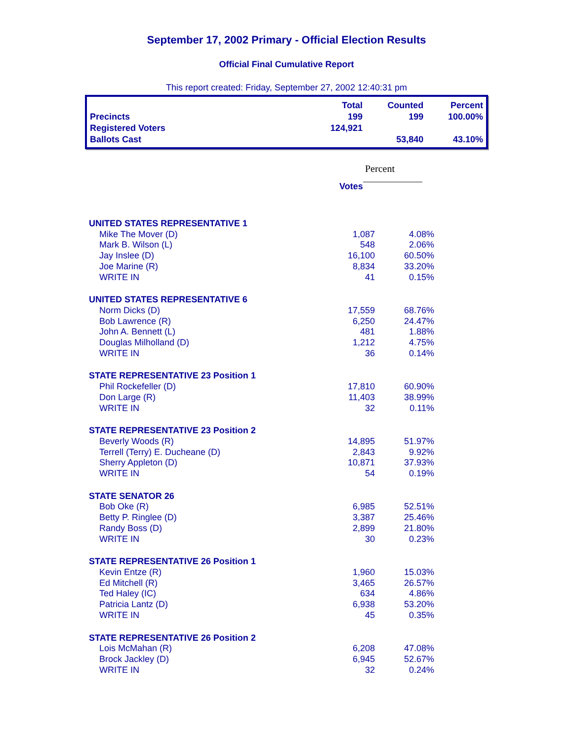September 17, 2002 Primary - Official Election Results
Official Final Cumulative Report
This report created: Friday, September 27, 2002 12:40:31 pm
| | Total | Counted | Percent |
| --- | --- | --- | --- |
| Precincts | 199 | 199 | 100.00% |
| Registered Voters | 124,921 | | |
| Ballots Cast | | 53,840 | 43.10% |
Percent
Votes
| UNITED STATES REPRESENTATIVE 1 | | |
| Mike The Mover (D) | 1,087 | 4.08% |
| Mark B. Wilson (L) | 548 | 2.06% |
| Jay Inslee (D) | 16,100 | 60.50% |
| Joe Marine (R) | 8,834 | 33.20% |
| WRITE IN | 41 | 0.15% |
| UNITED STATES REPRESENTATIVE 6 | | |
| Norm Dicks (D) | 17,559 | 68.76% |
| Bob Lawrence (R) | 6,250 | 24.47% |
| John A. Bennett (L) | 481 | 1.88% |
| Douglas Milholland (D) | 1,212 | 4.75% |
| WRITE IN | 36 | 0.14% |
| STATE REPRESENTATIVE 23 Position 1 | | |
| Phil Rockefeller (D) | 17,810 | 60.90% |
| Don Large (R) | 11,403 | 38.99% |
| WRITE IN | 32 | 0.11% |
| STATE REPRESENTATIVE 23 Position 2 | | |
| Beverly Woods (R) | 14,895 | 51.97% |
| Terrell (Terry) E. Ducheane (D) | 2,843 | 9.92% |
| Sherry Appleton (D) | 10,871 | 37.93% |
| WRITE IN | 54 | 0.19% |
| STATE SENATOR 26 | | |
| Bob Oke (R) | 6,985 | 52.51% |
| Betty P. Ringlee (D) | 3,387 | 25.46% |
| Randy Boss (D) | 2,899 | 21.80% |
| WRITE IN | 30 | 0.23% |
| STATE REPRESENTATIVE 26 Position 1 | | |
| Kevin Entze (R) | 1,960 | 15.03% |
| Ed Mitchell (R) | 3,465 | 26.57% |
| Ted Haley (IC) | 634 | 4.86% |
| Patricia Lantz (D) | 6,938 | 53.20% |
| WRITE IN | 45 | 0.35% |
| STATE REPRESENTATIVE 26 Position 2 | | |
| Lois McMahan (R) | 6,208 | 47.08% |
| Brock Jackley (D) | 6,945 | 52.67% |
| WRITE IN | 32 | 0.24% |